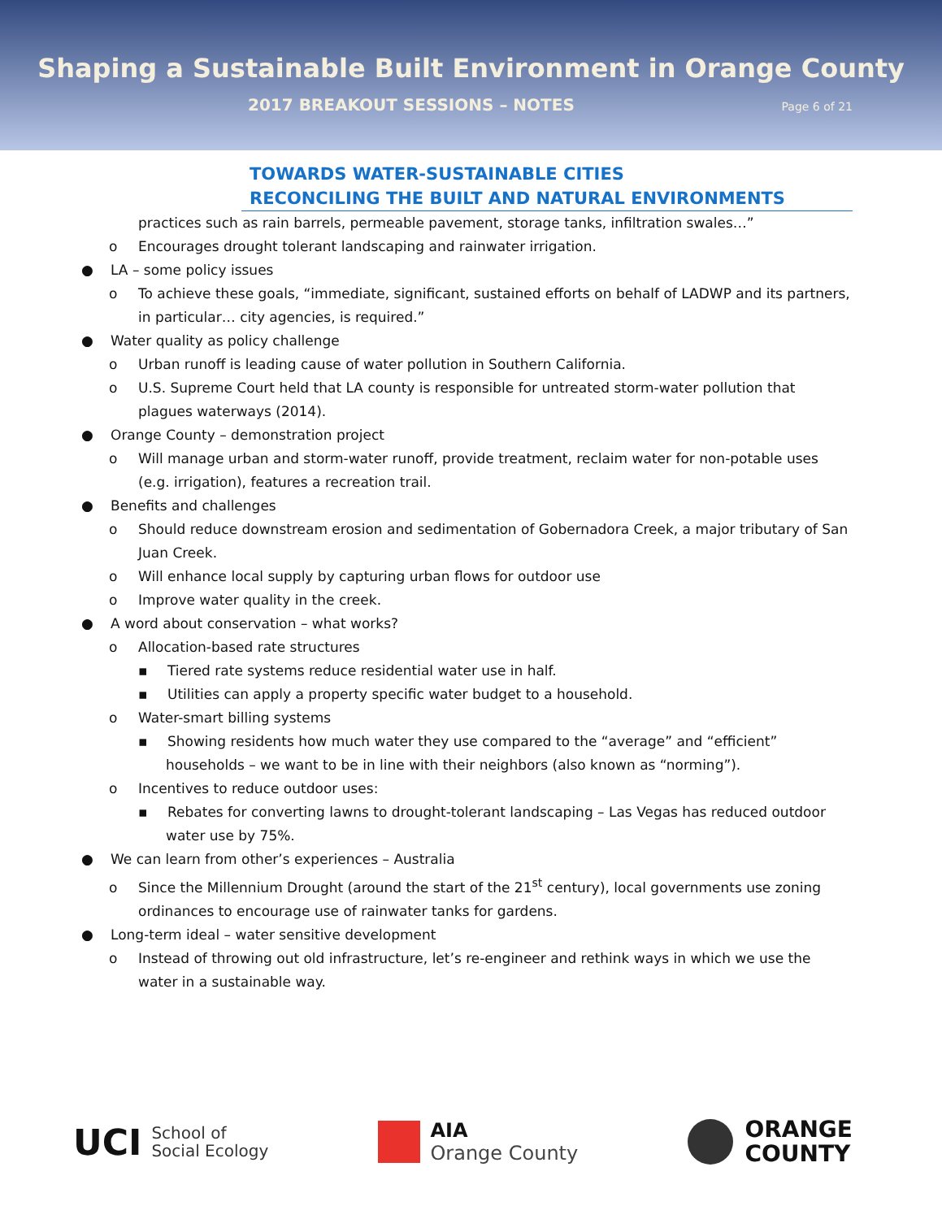Shaping a Sustainable Built Environment in Orange County
2017 BREAKOUT SESSIONS – NOTES Page 6 of 21
TOWARDS WATER-SUSTAINABLE CITIES
RECONCILING THE BUILT AND NATURAL ENVIRONMENTS
practices such as rain barrels, permeable pavement, storage tanks, infiltration swales…”
o Encourages drought tolerant landscaping and rainwater irrigation.
● LA – some policy issues
o To achieve these goals, “immediate, significant, sustained efforts on behalf of LADWP and its partners, in particular… city agencies, is required.”
● Water quality as policy challenge
o Urban runoff is leading cause of water pollution in Southern California.
o U.S. Supreme Court held that LA county is responsible for untreated storm-water pollution that plagues waterways (2014).
● Orange County – demonstration project
o Will manage urban and storm-water runoff, provide treatment, reclaim water for non-potable uses (e.g. irrigation), features a recreation trail.
● Benefits and challenges
o Should reduce downstream erosion and sedimentation of Gobernadora Creek, a major tributary of San Juan Creek.
o Will enhance local supply by capturing urban flows for outdoor use
o Improve water quality in the creek.
● A word about conservation – what works?
o Allocation-based rate structures
▪ Tiered rate systems reduce residential water use in half.
▪ Utilities can apply a property specific water budget to a household.
o Water-smart billing systems
▪ Showing residents how much water they use compared to the “average” and “efficient” households – we want to be in line with their neighbors (also known as “norming”).
o Incentives to reduce outdoor uses:
▪ Rebates for converting lawns to drought-tolerant landscaping – Las Vegas has reduced outdoor water use by 75%.
● We can learn from other’s experiences – Australia
o Since the Millennium Drought (around the start of the 21<sup>st</sup> century), local governments use zoning ordinances to encourage use of rainwater tanks for gardens.
● Long-term ideal – water sensitive development
o Instead of throwing out old infrastructure, let’s re-engineer and rethink ways in which we use the water in a sustainable way.
UCI School of
Social Ecology
AIA
Orange County
ORANGE
COUNTY